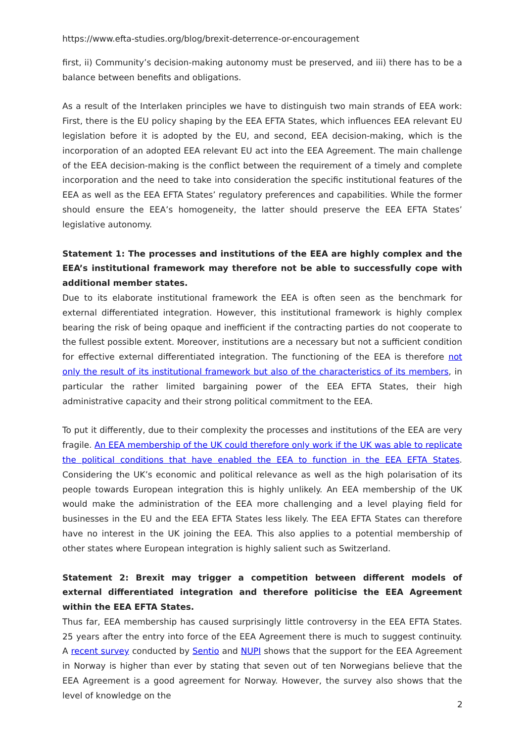https://www.efta-studies.org/blog/brexit-deterrence-or-encouragement
first, ii) Community’s decision-making autonomy must be preserved, and iii) there has to be a balance between benefits and obligations.
As a result of the Interlaken principles we have to distinguish two main strands of EEA work: First, there is the EU policy shaping by the EEA EFTA States, which influences EEA relevant EU legislation before it is adopted by the EU, and second, EEA decision-making, which is the incorporation of an adopted EEA relevant EU act into the EEA Agreement. The main challenge of the EEA decision-making is the conflict between the requirement of a timely and complete incorporation and the need to take into consideration the specific institutional features of the EEA as well as the EEA EFTA States’ regulatory preferences and capabilities. While the former should ensure the EEA’s homogeneity, the latter should preserve the EEA EFTA States’ legislative autonomy.
Statement 1: The processes and institutions of the EEA are highly complex and the EEA’s institutional framework may therefore not be able to successfully cope with additional member states.
Due to its elaborate institutional framework the EEA is often seen as the benchmark for external differentiated integration. However, this institutional framework is highly complex bearing the risk of being opaque and inefficient if the contracting parties do not cooperate to the fullest possible extent. Moreover, institutions are a necessary but not a sufficient condition for effective external differentiated integration. The functioning of the EEA is therefore not only the result of its institutional framework but also of the characteristics of its members, in particular the rather limited bargaining power of the EEA EFTA States, their high administrative capacity and their strong political commitment to the EEA.
To put it differently, due to their complexity the processes and institutions of the EEA are very fragile. An EEA membership of the UK could therefore only work if the UK was able to replicate the political conditions that have enabled the EEA to function in the EEA EFTA States. Considering the UK’s economic and political relevance as well as the high polarisation of its people towards European integration this is highly unlikely. An EEA membership of the UK would make the administration of the EEA more challenging and a level playing field for businesses in the EU and the EEA EFTA States less likely. The EEA EFTA States can therefore have no interest in the UK joining the EEA. This also applies to a potential membership of other states where European integration is highly salient such as Switzerland.
Statement 2: Brexit may trigger a competition between different models of external differentiated integration and therefore politicise the EEA Agreement within the EEA EFTA States.
Thus far, EEA membership has caused surprisingly little controversy in the EEA EFTA States. 25 years after the entry into force of the EEA Agreement there is much to suggest continuity. A recent survey conducted by Sentio and NUPI shows that the support for the EEA Agreement in Norway is higher than ever by stating that seven out of ten Norwegians believe that the EEA Agreement is a good agreement for Norway. However, the survey also shows that the level of knowledge on the
2